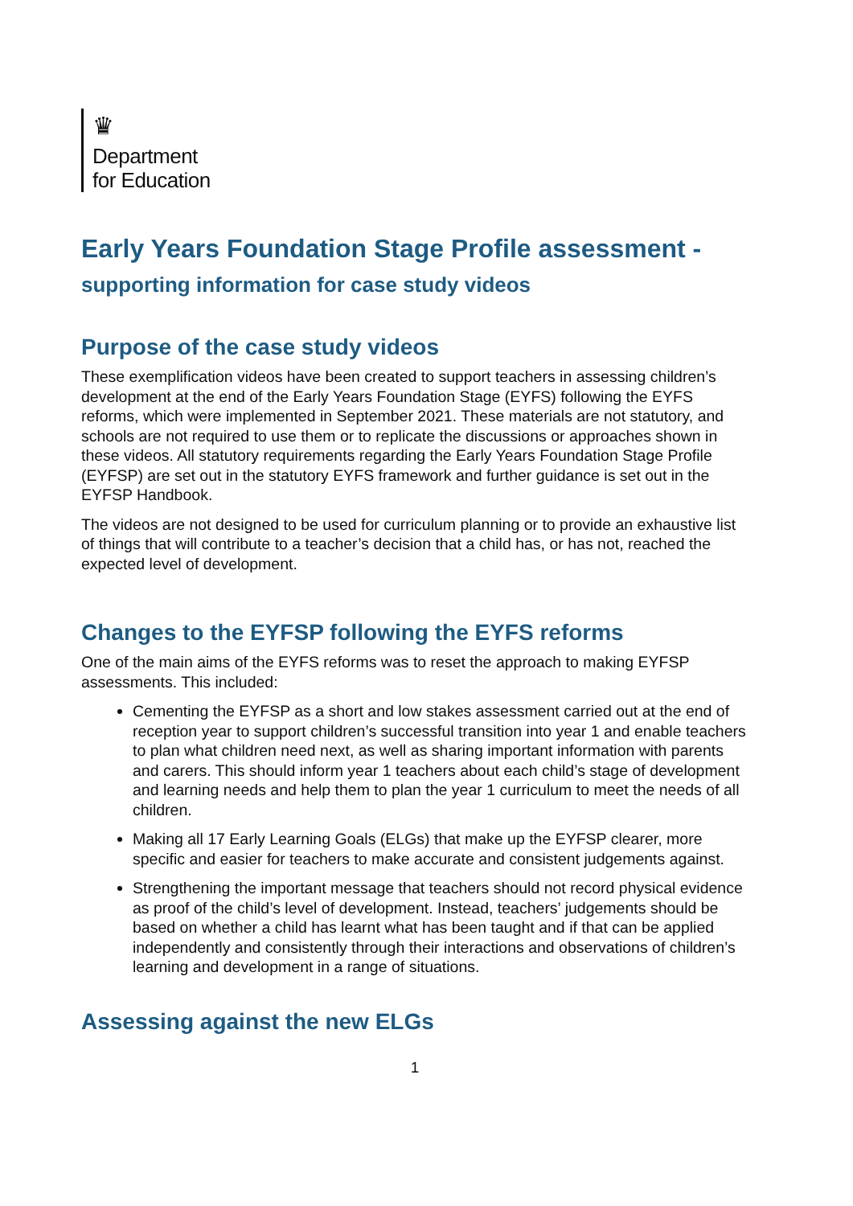♛
Department
for Education
Early Years Foundation Stage Profile assessment -
supporting information for case study videos
Purpose of the case study videos
These exemplification videos have been created to support teachers in assessing children’s development at the end of the Early Years Foundation Stage (EYFS) following the EYFS reforms, which were implemented in September 2021. These materials are not statutory, and schools are not required to use them or to replicate the discussions or approaches shown in these videos. All statutory requirements regarding the Early Years Foundation Stage Profile (EYFSP) are set out in the statutory EYFS framework and further guidance is set out in the EYFSP Handbook.
The videos are not designed to be used for curriculum planning or to provide an exhaustive list of things that will contribute to a teacher’s decision that a child has, or has not, reached the expected level of development.
Changes to the EYFSP following the EYFS reforms
One of the main aims of the EYFS reforms was to reset the approach to making EYFSP assessments. This included:
Cementing the EYFSP as a short and low stakes assessment carried out at the end of reception year to support children’s successful transition into year 1 and enable teachers to plan what children need next, as well as sharing important information with parents and carers. This should inform year 1 teachers about each child’s stage of development and learning needs and help them to plan the year 1 curriculum to meet the needs of all children.
Making all 17 Early Learning Goals (ELGs) that make up the EYFSP clearer, more specific and easier for teachers to make accurate and consistent judgements against.
Strengthening the important message that teachers should not record physical evidence as proof of the child’s level of development. Instead, teachers’ judgements should be based on whether a child has learnt what has been taught and if that can be applied independently and consistently through their interactions and observations of children’s learning and development in a range of situations.
Assessing against the new ELGs
1